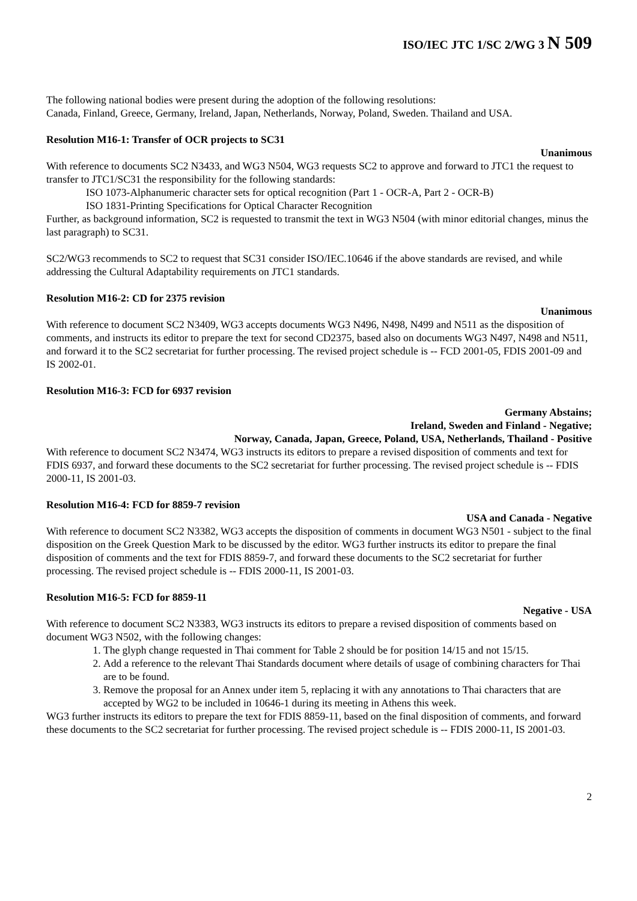ISO/IEC JTC 1/SC 2/WG 3 N 509
The following national bodies were present during the adoption of the following resolutions:
Canada, Finland, Greece, Germany, Ireland, Japan, Netherlands, Norway, Poland, Sweden. Thailand and USA.
Resolution M16-1: Transfer of OCR projects to SC31
Unanimous
With reference to documents SC2 N3433, and WG3 N504, WG3 requests SC2 to approve and forward to JTC1 the request to transfer to JTC1/SC31 the responsibility for the following standards:
ISO 1073-Alphanumeric character sets for optical recognition (Part 1 - OCR-A, Part 2 - OCR-B)
ISO 1831-Printing Specifications for Optical Character Recognition
Further, as background information, SC2 is requested to transmit the text in WG3 N504 (with minor editorial changes, minus the last paragraph) to SC31.
SC2/WG3 recommends to SC2 to request that SC31 consider ISO/IEC.10646 if the above standards are revised, and while addressing the Cultural Adaptability requirements on JTC1 standards.
Resolution M16-2: CD for 2375 revision
Unanimous
With reference to document SC2 N3409, WG3 accepts documents WG3 N496, N498, N499 and N511 as the disposition of comments, and instructs its editor to prepare the text for second CD2375, based also on documents WG3 N497, N498 and N511, and forward it to the SC2 secretariat for further processing. The revised project schedule is -- FCD 2001-05, FDIS 2001-09 and IS 2002-01.
Resolution M16-3: FCD for 6937 revision
Germany Abstains;
Ireland, Sweden and Finland - Negative;
Norway, Canada, Japan, Greece, Poland, USA, Netherlands, Thailand - Positive
With reference to document SC2 N3474, WG3 instructs its editors to prepare a revised disposition of comments and text for FDIS 6937, and forward these documents to the SC2 secretariat for further processing. The revised project schedule is -- FDIS 2000-11, IS 2001-03.
Resolution M16-4: FCD for 8859-7 revision
USA and Canada - Negative
With reference to document SC2 N3382, WG3 accepts the disposition of comments in document WG3 N501 - subject to the final disposition on the Greek Question Mark to be discussed by the editor. WG3 further instructs its editor to prepare the final disposition of comments and the text for FDIS 8859-7, and forward these documents to the SC2 secretariat for further processing. The revised project schedule is -- FDIS 2000-11, IS 2001-03.
Resolution M16-5: FCD for 8859-11
Negative - USA
With reference to document SC2 N3383, WG3 instructs its editors to prepare a revised disposition of comments based on document WG3 N502, with the following changes:
1. The glyph change requested in Thai comment for Table 2 should be for position 14/15 and not 15/15.
2. Add a reference to the relevant Thai Standards document where details of usage of combining characters for Thai are to be found.
3. Remove the proposal for an Annex under item 5, replacing it with any annotations to Thai characters that are accepted by WG2 to be included in 10646-1 during its meeting in Athens this week.
WG3 further instructs its editors to prepare the text for FDIS 8859-11, based on the final disposition of comments, and forward these documents to the SC2 secretariat for further processing. The revised project schedule is -- FDIS 2000-11, IS 2001-03.
2